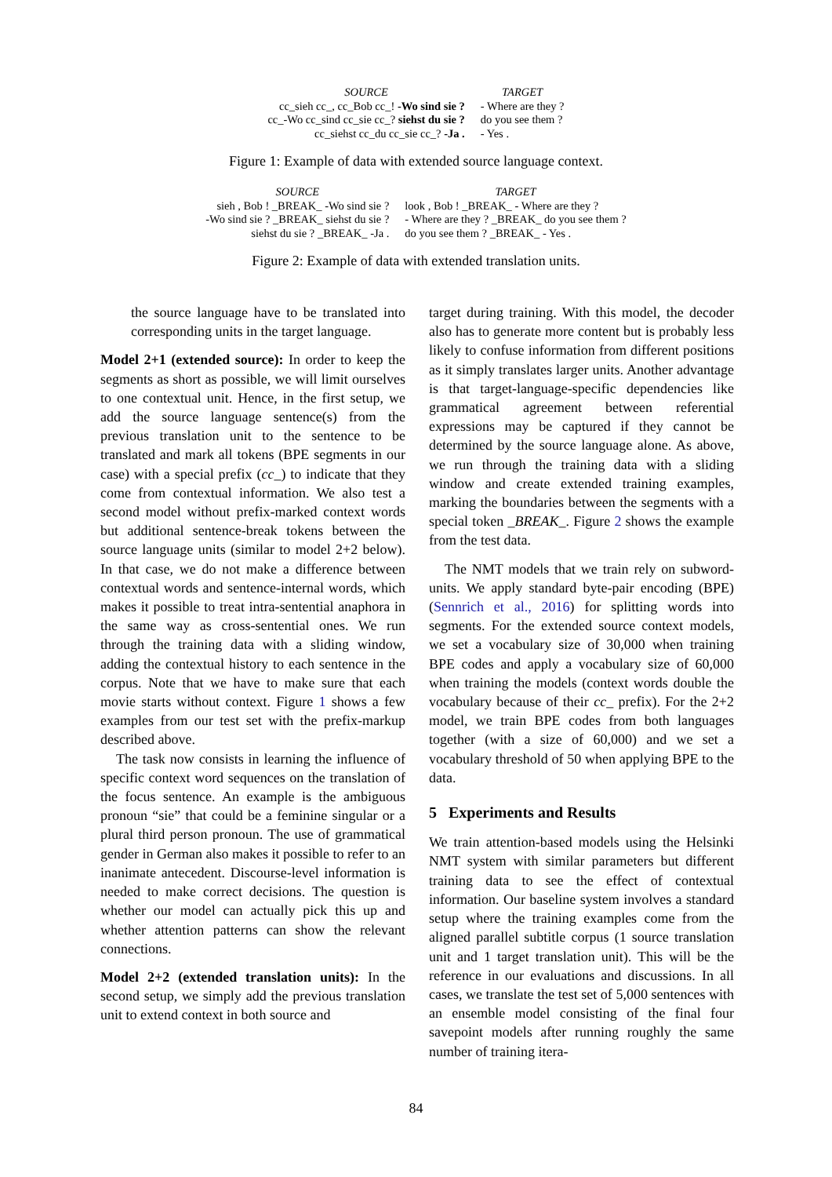| SOURCE | TARGET |
| --- | --- |
| cc_sieh cc_, cc_Bob cc_! -Wo sind sie ? | - Where are they ? |
| cc_-Wo cc_sind cc_sie cc_? siehst du sie ? | do you see them ? |
| cc_siehst cc_du cc_sie cc_? -Ja . | - Yes . |
Figure 1: Example of data with extended source language context.
| SOURCE | TARGET |
| --- | --- |
| sieh , Bob ! _BREAK_ -Wo sind sie ? | look , Bob ! _BREAK_ - Where are they ? |
| -Wo sind sie ? _BREAK_ siehst du sie ? | - Where are they ? _BREAK_ do you see them ? |
| siehst du sie ? _BREAK_ -Ja . | do you see them ? _BREAK_ - Yes . |
Figure 2: Example of data with extended translation units.
the source language have to be translated into corresponding units in the target language.
Model 2+1 (extended source): In order to keep the segments as short as possible, we will limit ourselves to one contextual unit. Hence, in the first setup, we add the source language sentence(s) from the previous translation unit to the sentence to be translated and mark all tokens (BPE segments in our case) with a special prefix (cc_) to indicate that they come from contextual information. We also test a second model without prefix-marked context words but additional sentence-break tokens between the source language units (similar to model 2+2 below). In that case, we do not make a difference between contextual words and sentence-internal words, which makes it possible to treat intra-sentential anaphora in the same way as cross-sentential ones. We run through the training data with a sliding window, adding the contextual history to each sentence in the corpus. Note that we have to make sure that each movie starts without context. Figure 1 shows a few examples from our test set with the prefix-markup described above.
The task now consists in learning the influence of specific context word sequences on the translation of the focus sentence. An example is the ambiguous pronoun “sie” that could be a feminine singular or a plural third person pronoun. The use of grammatical gender in German also makes it possible to refer to an inanimate antecedent. Discourse-level information is needed to make correct decisions. The question is whether our model can actually pick this up and whether attention patterns can show the relevant connections.
Model 2+2 (extended translation units): In the second setup, we simply add the previous translation unit to extend context in both source and
target during training. With this model, the decoder also has to generate more content but is probably less likely to confuse information from different positions as it simply translates larger units. Another advantage is that target-language-specific dependencies like grammatical agreement between referential expressions may be captured if they cannot be determined by the source language alone. As above, we run through the training data with a sliding window and create extended training examples, marking the boundaries between the segments with a special token _BREAK_. Figure 2 shows the example from the test data.
The NMT models that we train rely on subword-units. We apply standard byte-pair encoding (BPE) (Sennrich et al., 2016) for splitting words into segments. For the extended source context models, we set a vocabulary size of 30,000 when training BPE codes and apply a vocabulary size of 60,000 when training the models (context words double the vocabulary because of their cc_ prefix). For the 2+2 model, we train BPE codes from both languages together (with a size of 60,000) and we set a vocabulary threshold of 50 when applying BPE to the data.
5 Experiments and Results
We train attention-based models using the Helsinki NMT system with similar parameters but different training data to see the effect of contextual information. Our baseline system involves a standard setup where the training examples come from the aligned parallel subtitle corpus (1 source translation unit and 1 target translation unit). This will be the reference in our evaluations and discussions. In all cases, we translate the test set of 5,000 sentences with an ensemble model consisting of the final four savepoint models after running roughly the same number of training itera-
84